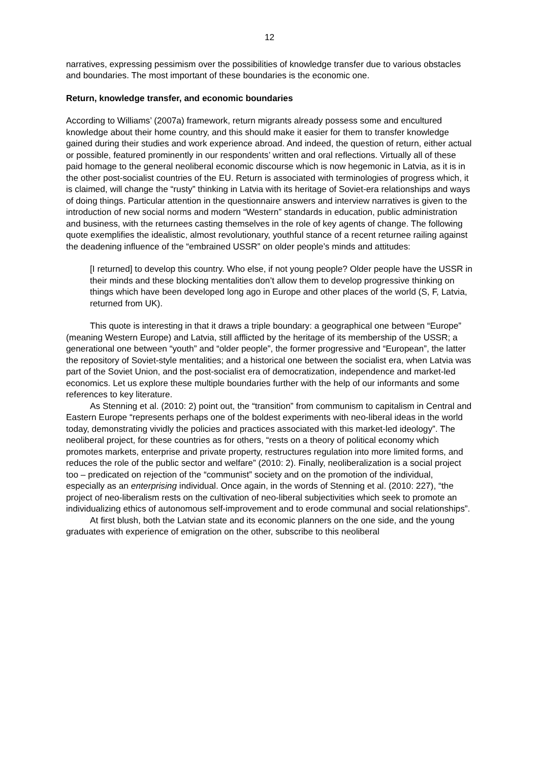12
narratives, expressing pessimism over the possibilities of knowledge transfer due to various obstacles and boundaries. The most important of these boundaries is the economic one.
Return, knowledge transfer, and economic boundaries
According to Williams’ (2007a) framework, return migrants already possess some and encultured knowledge about their home country, and this should make it easier for them to transfer knowledge gained during their studies and work experience abroad. And indeed, the question of return, either actual or possible, featured prominently in our respondents’ written and oral reflections. Virtually all of these paid homage to the general neoliberal economic discourse which is now hegemonic in Latvia, as it is in the other post-socialist countries of the EU. Return is associated with terminologies of progress which, it is claimed, will change the “rusty” thinking in Latvia with its heritage of Soviet-era relationships and ways of doing things. Particular attention in the questionnaire answers and interview narratives is given to the introduction of new social norms and modern “Western” standards in education, public administration and business, with the returnees casting themselves in the role of key agents of change. The following quote exemplifies the idealistic, almost revolutionary, youthful stance of a recent returnee railing against the deadening influence of the “embrained USSR” on older people’s minds and attitudes:
[I returned] to develop this country. Who else, if not young people? Older people have the USSR in their minds and these blocking mentalities don’t allow them to develop progressive thinking on things which have been developed long ago in Europe and other places of the world (S, F, Latvia, returned from UK).
This quote is interesting in that it draws a triple boundary: a geographical one between “Europe” (meaning Western Europe) and Latvia, still afflicted by the heritage of its membership of the USSR; a generational one between “youth” and “older people”, the former progressive and “European”, the latter the repository of Soviet-style mentalities; and a historical one between the socialist era, when Latvia was part of the Soviet Union, and the post-socialist era of democratization, independence and market-led economics. Let us explore these multiple boundaries further with the help of our informants and some references to key literature.
As Stenning et al. (2010: 2) point out, the “transition” from communism to capitalism in Central and Eastern Europe “represents perhaps one of the boldest experiments with neo-liberal ideas in the world today, demonstrating vividly the policies and practices associated with this market-led ideology”. The neoliberal project, for these countries as for others, “rests on a theory of political economy which promotes markets, enterprise and private property, restructures regulation into more limited forms, and reduces the role of the public sector and welfare” (2010: 2). Finally, neoliberalization is a social project too – predicated on rejection of the “communist” society and on the promotion of the individual, especially as an enterprising individual. Once again, in the words of Stenning et al. (2010: 227), “the project of neo-liberalism rests on the cultivation of neo-liberal subjectivities which seek to promote an individualizing ethics of autonomous self-improvement and to erode communal and social relationships”.
At first blush, both the Latvian state and its economic planners on the one side, and the young graduates with experience of emigration on the other, subscribe to this neoliberal